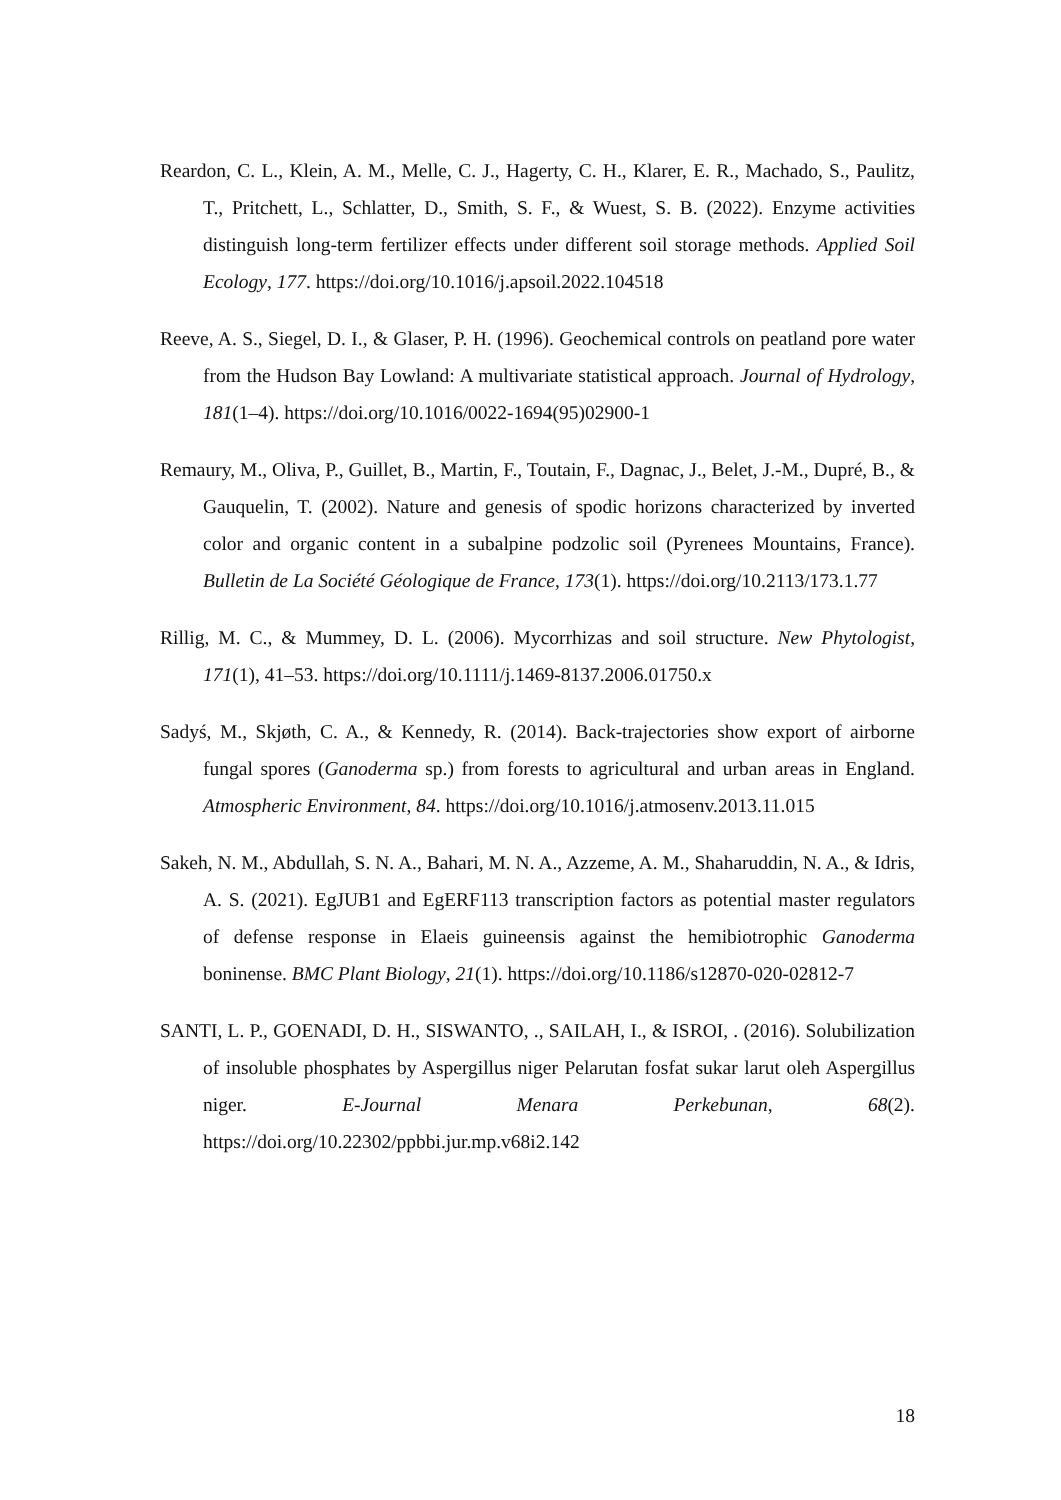Reardon, C. L., Klein, A. M., Melle, C. J., Hagerty, C. H., Klarer, E. R., Machado, S., Paulitz, T., Pritchett, L., Schlatter, D., Smith, S. F., & Wuest, S. B. (2022). Enzyme activities distinguish long-term fertilizer effects under different soil storage methods. Applied Soil Ecology, 177. https://doi.org/10.1016/j.apsoil.2022.104518
Reeve, A. S., Siegel, D. I., & Glaser, P. H. (1996). Geochemical controls on peatland pore water from the Hudson Bay Lowland: A multivariate statistical approach. Journal of Hydrology, 181(1–4). https://doi.org/10.1016/0022-1694(95)02900-1
Remaury, M., Oliva, P., Guillet, B., Martin, F., Toutain, F., Dagnac, J., Belet, J.-M., Dupré, B., & Gauquelin, T. (2002). Nature and genesis of spodic horizons characterized by inverted color and organic content in a subalpine podzolic soil (Pyrenees Mountains, France). Bulletin de La Société Géologique de France, 173(1). https://doi.org/10.2113/173.1.77
Rillig, M. C., & Mummey, D. L. (2006). Mycorrhizas and soil structure. New Phytologist, 171(1), 41–53. https://doi.org/10.1111/j.1469-8137.2006.01750.x
Sadyś, M., Skjøth, C. A., & Kennedy, R. (2014). Back-trajectories show export of airborne fungal spores (Ganoderma sp.) from forests to agricultural and urban areas in England. Atmospheric Environment, 84. https://doi.org/10.1016/j.atmosenv.2013.11.015
Sakeh, N. M., Abdullah, S. N. A., Bahari, M. N. A., Azzeme, A. M., Shaharuddin, N. A., & Idris, A. S. (2021). EgJUB1 and EgERF113 transcription factors as potential master regulators of defense response in Elaeis guineensis against the hemibiotrophic Ganoderma boninense. BMC Plant Biology, 21(1). https://doi.org/10.1186/s12870-020-02812-7
SANTI, L. P., GOENADI, D. H., SISWANTO, ., SAILAH, I., & ISROI, . (2016). Solubilization of insoluble phosphates by Aspergillus niger Pelarutan fosfat sukar larut oleh Aspergillus niger. E-Journal Menara Perkebunan, 68(2). https://doi.org/10.22302/ppbbi.jur.mp.v68i2.142
18